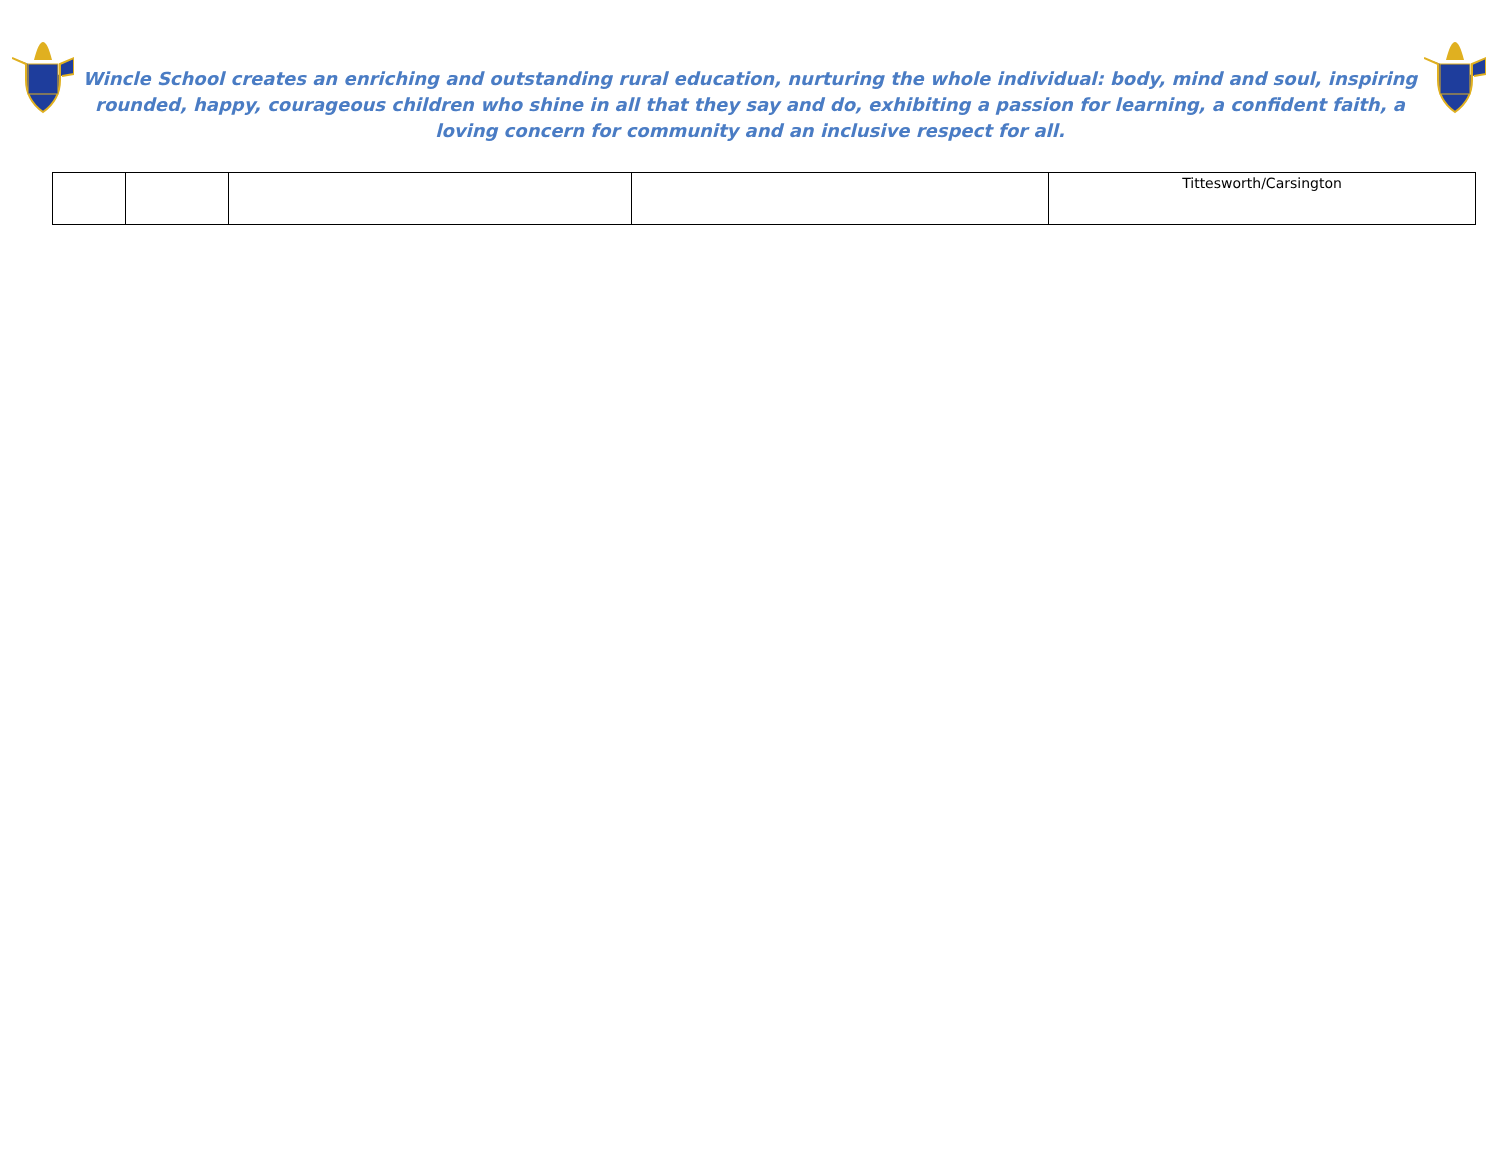Wincle School creates an enriching and outstanding rural education, nurturing the whole individual: body, mind and soul, inspiring rounded, happy, courageous children who shine in all that they say and do, exhibiting a passion for learning, a confident faith, a loving concern for community and an inclusive respect for all.
| | | | | Tittesworth/Carsington |